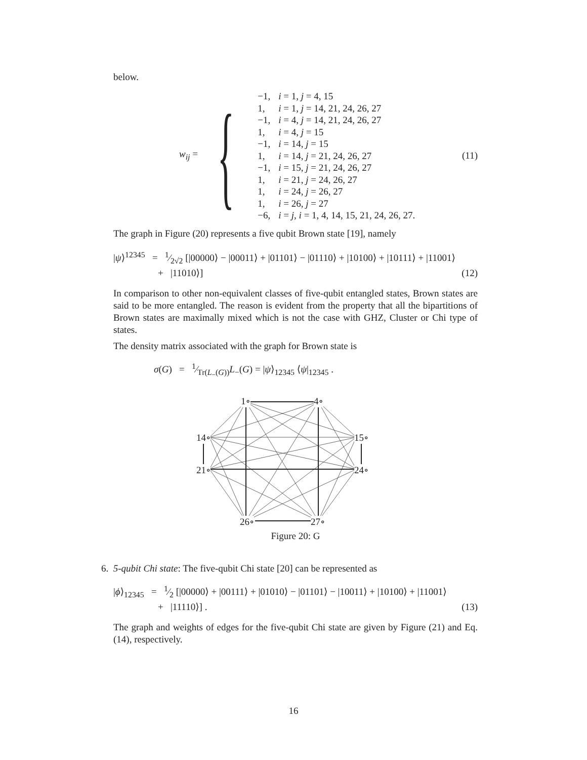below.
w<sub>ij</sub> = {
| −1, | i = 1, j = 4, 15 |
| 1, | i = 1, j = 14, 21, 24, 26, 27 |
| −1, | i = 4, j = 14, 21, 24, 26, 27 |
| 1, | i = 4, j = 15 |
| −1, | i = 14, j = 15 |
| 1, | i = 14, j = 21, 24, 26, 27 |
| −1, | i = 15, j = 21, 24, 26, 27 |
| 1, | i = 21, j = 24, 26, 27 |
| 1, | i = 24, j = 26, 27 |
| 1, | i = 26, j = 27 |
| −6, | i = j , i = 1, 4, 14, 15, 21, 24, 26, 27. |
(11)
The graph in Figure (20) represents a five qubit Brown state [19], namely
|ψ⟩<sup>12345</sup> = 1⁄2√2 [|00000⟩ − |00011⟩ + |01101⟩ − |01110⟩ + |10100⟩ + |10111⟩ + |11001⟩
+ |11010⟩] (12)
In comparison to other non-equivalent classes of five-qubit entangled states, Brown states are said to be more entangled. The reason is evident from the property that all the bipartitions of Brown states are maximally mixed which is not the case with GHZ, Cluster or Chi type of states.
The density matrix associated with the graph for Brown state is
σ(G) = 1⁄Tr(L<sub>−</sub>(G))L<sub>−</sub>(G) = |ψ⟩<sub>12345</sub> ⟨ψ|<sub>12345</sub> .
1∘ 4∘
14∘ 15∘
21∘ 24∘
26∘ 27∘
Figure 20: G
6. 5-qubit Chi state: The five-qubit Chi state [20] can be represented as
|ϕ⟩<sub>12345</sub> = 1⁄2 [|00000⟩ + |00111⟩ + |01010⟩ − |01101⟩ − |10011⟩ + |10100⟩ + |11001⟩
+ |11110⟩] . (13)
The graph and weights of edges for the five-qubit Chi state are given by Figure (21) and Eq. (14), respectively.
16